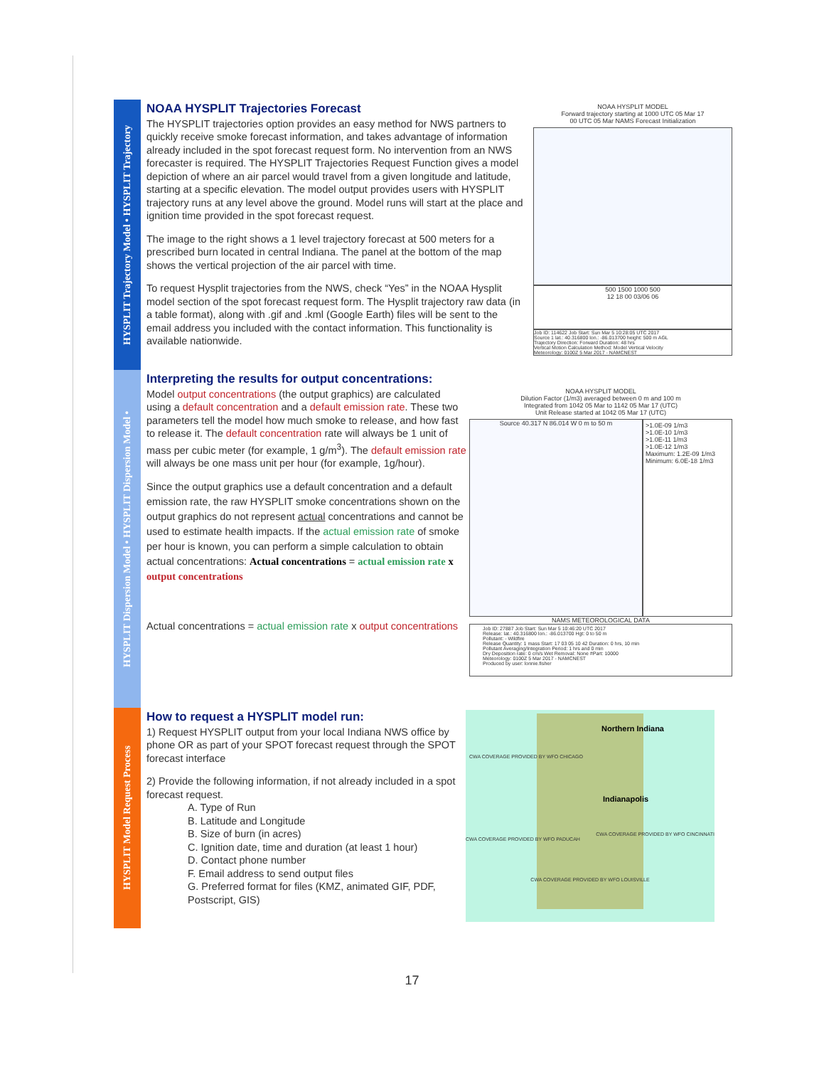HYSPLIT Trajectory Model • HYSPLIT Trajectory
NOAA HYSPLIT Trajectories Forecast
The HYSPLIT trajectories option provides an easy method for NWS partners to quickly receive smoke forecast information, and takes advantage of information already included in the spot forecast request form. No intervention from an NWS forecaster is required. The HYSPLIT Trajectories Request Function gives a model depiction of where an air parcel would travel from a given longitude and latitude, starting at a specific elevation. The model output provides users with HYSPLIT trajectory runs at any level above the ground. Model runs will start at the place and ignition time provided in the spot forecast request.
The image to the right shows a 1 level trajectory forecast at 500 meters for a prescribed burn located in central Indiana. The panel at the bottom of the map shows the vertical projection of the air parcel with time.
To request Hysplit trajectories from the NWS, check “Yes” in the NOAA Hysplit model section of the spot forecast request form. The Hysplit trajectory raw data (in a table format), along with .gif and .kml (Google Earth) files will be sent to the email address you included with the contact information. This functionality is available nationwide.
HYSPLIT Dispersion Model • HYSPLIT Dispersion Model •
Interpreting the results for output concentrations:
Model output concentrations (the output graphics) are calculated using a default concentration and a default emission rate. These two parameters tell the model how much smoke to release, and how fast to release it. The default concentration rate will always be 1 unit of mass per cubic meter (for example, 1 g/m<sup>3</sup>). The default emission rate will always be one mass unit per hour (for example, 1g/hour).
Since the output graphics use a default concentration and a default emission rate, the raw HYSPLIT smoke concentrations shown on the output graphics do not represent actual concentrations and cannot be used to estimate health impacts. If the actual emission rate of smoke per hour is known, you can perform a simple calculation to obtain actual concentrations: Actual concentrations = actual emission rate x output concentrations
Actual concentrations = actual emission rate x output concentrations
HYSPLIT Model Request Process
How to request a HYSPLIT model run:
1) Request HYSPLIT output from your local Indiana NWS office by phone OR as part of your SPOT forecast request through the SPOT forecast interface
2) Provide the following information, if not already included in a spot forecast request.
A. Type of Run
B. Latitude and Longitude
B. Size of burn (in acres)
C. Ignition date, time and duration (at least 1 hour)
D. Contact phone number
F. Email address to send output files
G. Preferred format for files (KMZ, animated GIF, PDF, Postscript, GIS)
NOAA HYSPLIT MODEL
Forward trajectory starting at 1000 UTC 05 Mar 17
00 UTC 05 Mar NAMS Forecast Initialization
500 1500 1000 500
12 18 00 03/06 06
Job ID: 114622 Job Start: Sun Mar 5 10:28:05 UTC 2017
Source 1 lat.: 40.316800 lon.: -86.013700 height: 500 m AGL
Trajectory Direction: Forward Duration: 48 hrs
Vertical Motion Calculation Method: Model Vertical Velocity
Meteorology: 0100Z 5 Mar 2017 - NAMCNEST
NOAA HYSPLIT MODEL
Dilution Factor (1/m3) averaged between 0 m and 100 m
Integrated from 1042 05 Mar to 1142 05 Mar 17 (UTC)
Unit Release started at 1042 05 Mar 17 (UTC)
Source 40.317 N 86.014 W 0 m to 50 m
>1.0E-09 1/m3
>1.0E-10 1/m3
>1.0E-11 1/m3
>1.0E-12 1/m3
Maximum: 1.2E-09 1/m3
Minimum: 6.0E-18 1/m3
NAMS METEOROLOGICAL DATA
Job ID: 27887 Job Start: Sun Mar 5 10:46:20 UTC 2017
Release: lat.: 40.316800 lon.: -86.013700 Hgt: 0 to 50 m
Pollutant: - Wildfire
Release Quantity: 1 mass Start: 17 03 05 10 42 Duration: 0 hrs, 10 min
Pollutant Averaging/Integration Period: 1 hrs and 0 min
Dry Deposition rate: 0 cm/s Wet Removal: None #Part: 10000
Meteorology: 0100Z 5 Mar 2017 - NAMCNEST
Produced by user: lonnie.fisher
Northern Indiana
CWA COVERAGE PROVIDED BY WFO CHICAGO
Indianapolis
CWA COVERAGE PROVIDED BY WFO CINCINNATI
CWA COVERAGE PROVIDED BY WFO PADUCAH
CWA COVERAGE PROVIDED BY WFO LOUISVILLE
17